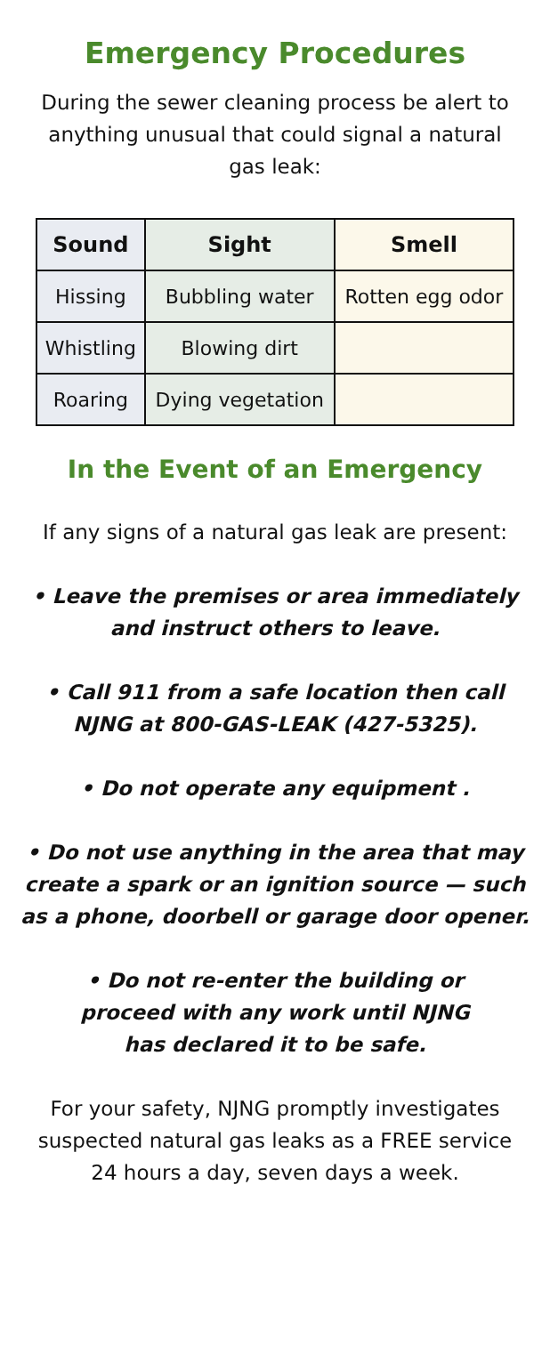Emergency Procedures
During the sewer cleaning process be alert to anything unusual that could signal a natural gas leak:
| Sound | Sight | Smell |
| --- | --- | --- |
| Hissing | Bubbling water | Rotten egg odor |
| Whistling | Blowing dirt | |
| Roaring | Dying vegetation | |
In the Event of an Emergency
If any signs of a natural gas leak are present:
• Leave the premises or area immediately
and instruct others to leave.
• Call 911 from a safe location then call
NJNG at 800-GAS-LEAK (427-5325).
• Do not operate any equipment .
• Do not use anything in the area that may create a spark or an ignition source — such as a phone, doorbell or garage door opener.
• Do not re-enter the building or
proceed with any work until NJNG
has declared it to be safe.
For your safety, NJNG promptly investigates suspected natural gas leaks as a FREE service 24 hours a day, seven days a week.